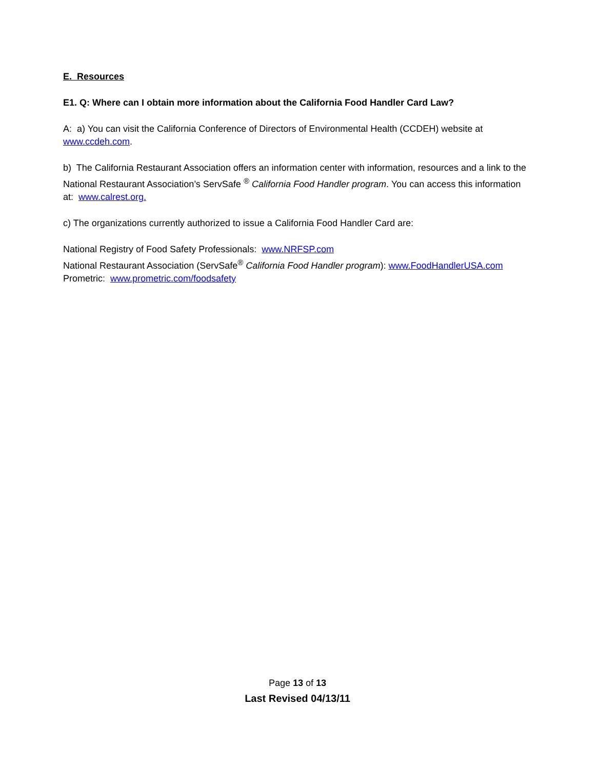E. Resources
E1. Q: Where can I obtain more information about the California Food Handler Card Law?
A: a) You can visit the California Conference of Directors of Environmental Health (CCDEH) website at www.ccdeh.com.
b) The California Restaurant Association offers an information center with information, resources and a link to the National Restaurant Association’s ServSafe <sup>®</sup> California Food Handler program. You can access this information at: www.calrest.org.
c) The organizations currently authorized to issue a California Food Handler Card are:
National Registry of Food Safety Professionals: www.NRFSP.com
National Restaurant Association (ServSafe<sup>®</sup> California Food Handler program): www.FoodHandlerUSA.com
Prometric: www.prometric.com/foodsafety
Page 13 of 13
Last Revised 04/13/11